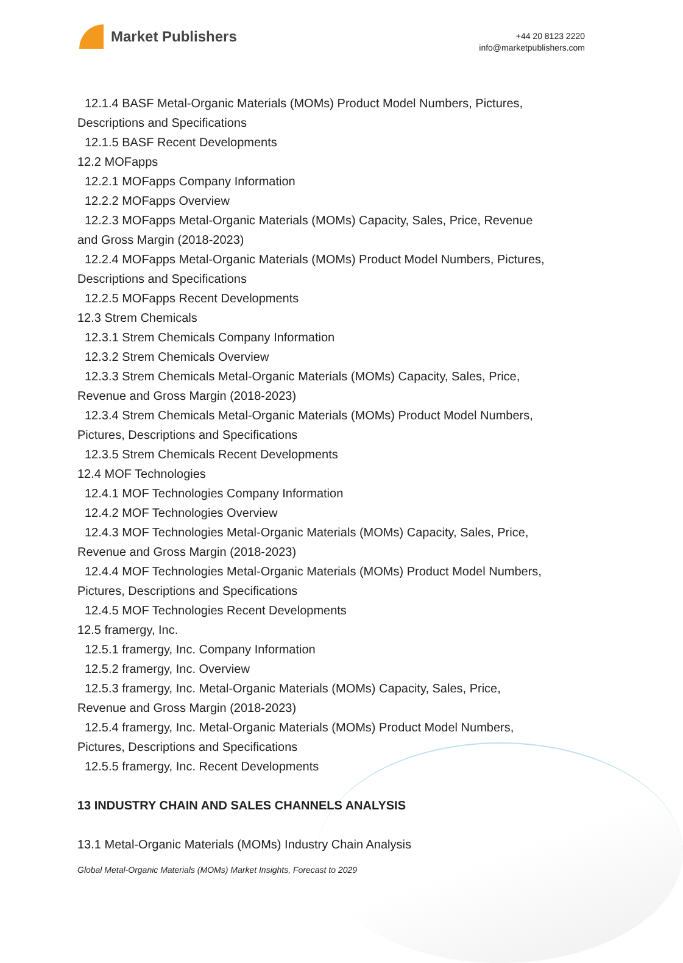Market Publishers
+44 20 8123 2220
info@marketpublishers.com
12.1.4 BASF Metal-Organic Materials (MOMs) Product Model Numbers, Pictures,
Descriptions and Specifications
12.1.5 BASF Recent Developments
12.2 MOFapps
12.2.1 MOFapps Company Information
12.2.2 MOFapps Overview
12.2.3 MOFapps Metal-Organic Materials (MOMs) Capacity, Sales, Price, Revenue
and Gross Margin (2018-2023)
12.2.4 MOFapps Metal-Organic Materials (MOMs) Product Model Numbers, Pictures,
Descriptions and Specifications
12.2.5 MOFapps Recent Developments
12.3 Strem Chemicals
12.3.1 Strem Chemicals Company Information
12.3.2 Strem Chemicals Overview
12.3.3 Strem Chemicals Metal-Organic Materials (MOMs) Capacity, Sales, Price,
Revenue and Gross Margin (2018-2023)
12.3.4 Strem Chemicals Metal-Organic Materials (MOMs) Product Model Numbers,
Pictures, Descriptions and Specifications
12.3.5 Strem Chemicals Recent Developments
12.4 MOF Technologies
12.4.1 MOF Technologies Company Information
12.4.2 MOF Technologies Overview
12.4.3 MOF Technologies Metal-Organic Materials (MOMs) Capacity, Sales, Price,
Revenue and Gross Margin (2018-2023)
12.4.4 MOF Technologies Metal-Organic Materials (MOMs) Product Model Numbers,
Pictures, Descriptions and Specifications
12.4.5 MOF Technologies Recent Developments
12.5 framergy, Inc.
12.5.1 framergy, Inc. Company Information
12.5.2 framergy, Inc. Overview
12.5.3 framergy, Inc. Metal-Organic Materials (MOMs) Capacity, Sales, Price,
Revenue and Gross Margin (2018-2023)
12.5.4 framergy, Inc. Metal-Organic Materials (MOMs) Product Model Numbers,
Pictures, Descriptions and Specifications
12.5.5 framergy, Inc. Recent Developments
13 INDUSTRY CHAIN AND SALES CHANNELS ANALYSIS
13.1 Metal-Organic Materials (MOMs) Industry Chain Analysis
Global Metal-Organic Materials (MOMs) Market Insights, Forecast to 2029